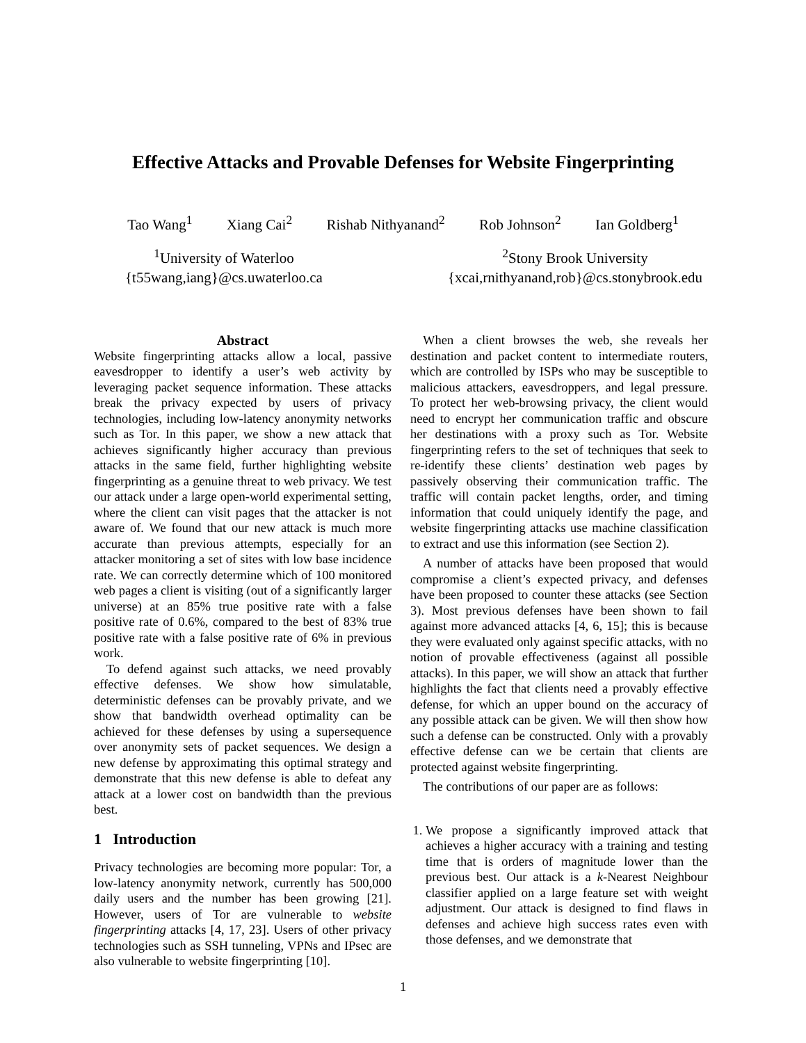Effective Attacks and Provable Defenses for Website Fingerprinting
Tao Wang<sup>1</sup> Xiang Cai<sup>2</sup> Rishab Nithyanand<sup>2</sup> Rob Johnson<sup>2</sup> Ian Goldberg<sup>1</sup>
<sup>1</sup> University of Waterloo
{t55wang,iang}@cs.uwaterloo.ca
<sup>2</sup> Stony Brook University
{xcai,rnithyanand,rob}@cs.stonybrook.edu
Abstract
Website fingerprinting attacks allow a local, passive eavesdropper to identify a user’s web activity by leveraging packet sequence information. These attacks break the privacy expected by users of privacy technologies, including low-latency anonymity networks such as Tor. In this paper, we show a new attack that achieves significantly higher accuracy than previous attacks in the same field, further highlighting website fingerprinting as a genuine threat to web privacy. We test our attack under a large open-world experimental setting, where the client can visit pages that the attacker is not aware of. We found that our new attack is much more accurate than previous attempts, especially for an attacker monitoring a set of sites with low base incidence rate. We can correctly determine which of 100 monitored web pages a client is visiting (out of a significantly larger universe) at an 85% true positive rate with a false positive rate of 0.6%, compared to the best of 83% true positive rate with a false positive rate of 6% in previous work.
To defend against such attacks, we need provably effective defenses. We show how simulatable, deterministic defenses can be provably private, and we show that bandwidth overhead optimality can be achieved for these defenses by using a supersequence over anonymity sets of packet sequences. We design a new defense by approximating this optimal strategy and demonstrate that this new defense is able to defeat any attack at a lower cost on bandwidth than the previous best.
1 Introduction
Privacy technologies are becoming more popular: Tor, a low-latency anonymity network, currently has 500,000 daily users and the number has been growing [21]. However, users of Tor are vulnerable to website fingerprinting attacks [4, 17, 23]. Users of other privacy technologies such as SSH tunneling, VPNs and IPsec are also vulnerable to website fingerprinting [10].
When a client browses the web, she reveals her destination and packet content to intermediate routers, which are controlled by ISPs who may be susceptible to malicious attackers, eavesdroppers, and legal pressure. To protect her web-browsing privacy, the client would need to encrypt her communication traffic and obscure her destinations with a proxy such as Tor. Website fingerprinting refers to the set of techniques that seek to re-identify these clients’ destination web pages by passively observing their communication traffic. The traffic will contain packet lengths, order, and timing information that could uniquely identify the page, and website fingerprinting attacks use machine classification to extract and use this information (see Section 2).
A number of attacks have been proposed that would compromise a client’s expected privacy, and defenses have been proposed to counter these attacks (see Section 3). Most previous defenses have been shown to fail against more advanced attacks [4, 6, 15]; this is because they were evaluated only against specific attacks, with no notion of provable effectiveness (against all possible attacks). In this paper, we will show an attack that further highlights the fact that clients need a provably effective defense, for which an upper bound on the accuracy of any possible attack can be given. We will then show how such a defense can be constructed. Only with a provably effective defense can we be certain that clients are protected against website fingerprinting.
The contributions of our paper are as follows:
1. We propose a significantly improved attack that achieves a higher accuracy with a training and testing time that is orders of magnitude lower than the previous best. Our attack is a k-Nearest Neighbour classifier applied on a large feature set with weight adjustment. Our attack is designed to find flaws in defenses and achieve high success rates even with those defenses, and we demonstrate that
1